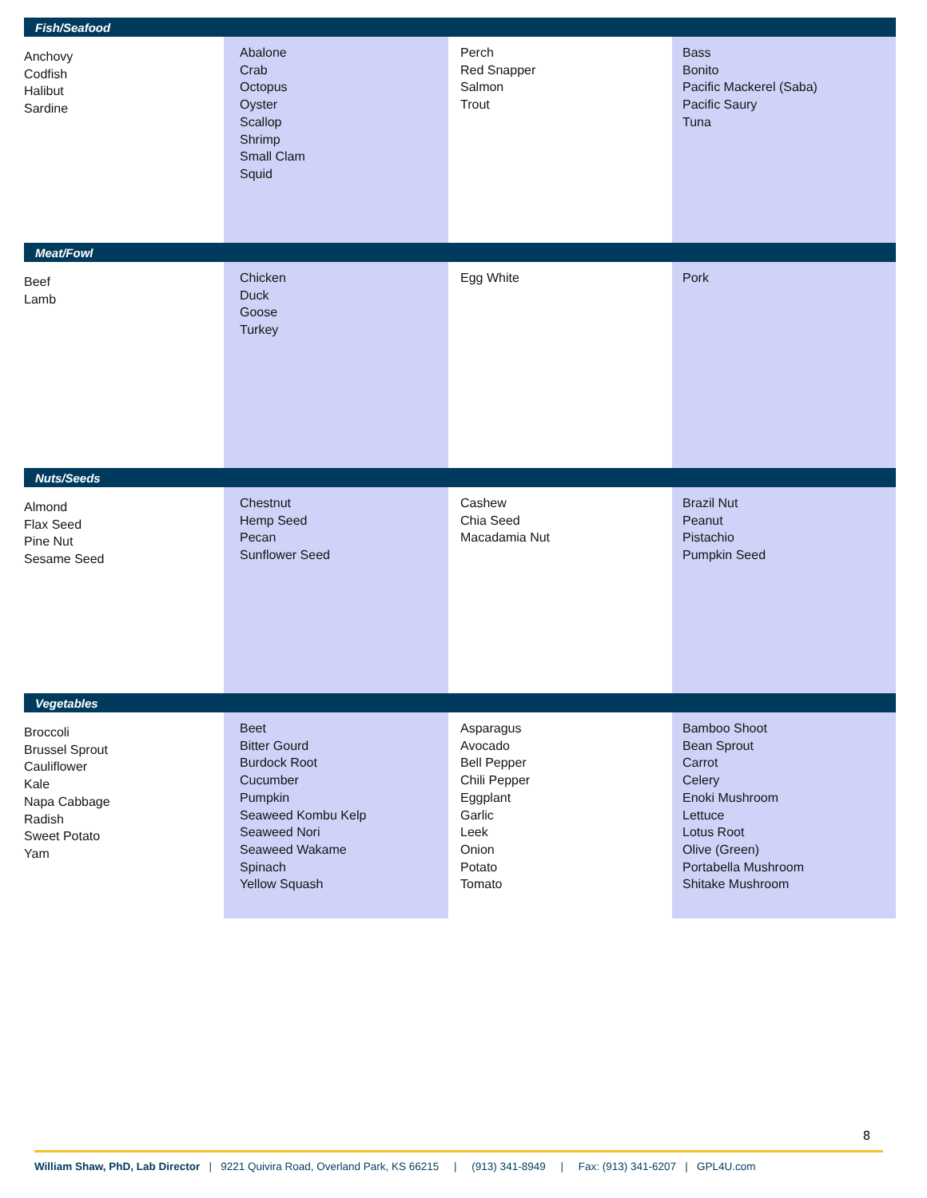| Fish/Seafood | | | |
| --- | --- | --- | --- |
| Anchovy Codfish Halibut Sardine | Abalone Crab Octopus Oyster Scallop Shrimp Small Clam Squid | Perch Red Snapper Salmon Trout | Bass Bonito Pacific Mackerel (Saba) Pacific Saury Tuna |
| Meat/Fowl | | | |
| Beef Lamb | Chicken Duck Goose Turkey | Egg White | Pork |
| Nuts/Seeds | | | |
| Almond Flax Seed Pine Nut Sesame Seed | Chestnut Hemp Seed Pecan Sunflower Seed | Cashew Chia Seed Macadamia Nut | Brazil Nut Peanut Pistachio Pumpkin Seed |
| Vegetables | | | |
| Broccoli Brussel Sprout Cauliflower Kale Napa Cabbage Radish Sweet Potato Yam | Beet Bitter Gourd Burdock Root Cucumber Pumpkin Seaweed Kombu Kelp Seaweed Nori Seaweed Wakame Spinach Yellow Squash | Asparagus Avocado Bell Pepper Chili Pepper Eggplant Garlic Leek Onion Potato Tomato | Bamboo Shoot Bean Sprout Carrot Celery Enoki Mushroom Lettuce Lotus Root Olive (Green) Portabella Mushroom Shitake Mushroom |
8
William Shaw, PhD, Lab Director | 9221 Quivira Road, Overland Park, KS 66215 | (913) 341-8949 | Fax: (913) 341-6207 | GPL4U.com